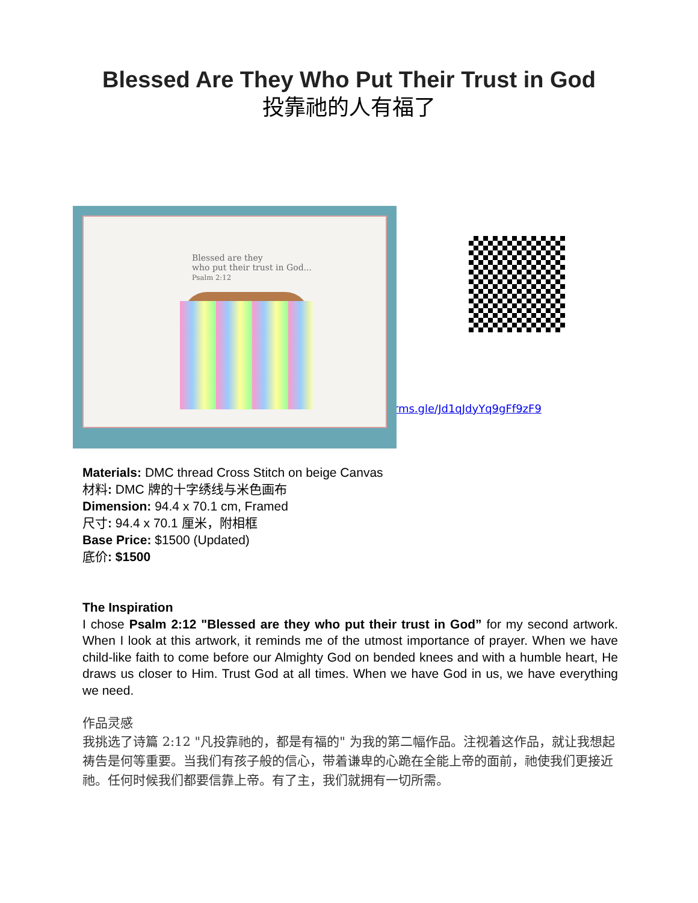Blessed Are They Who Put Their Trust in God
投靠祂的人有福了
Blessed are they
who put their trust in God...
Psalm 2:12
https://forms.gle/Jd1qJdyYq9gFf9zF9
Materials: DMC thread Cross Stitch on beige Canvas
材料: DMC 牌的十字绣线与米色画布
Dimension: 94.4 x 70.1 cm, Framed
尺寸: 94.4 x 70.1 厘米，附相框
Base Price: $1500 (Updated)
底价: $1500
The Inspiration
I chose Psalm 2:12 "Blessed are they who put their trust in God” for my second artwork. When I look at this artwork, it reminds me of the utmost importance of prayer. When we have child-like faith to come before our Almighty God on bended knees and with a humble heart, He draws us closer to Him. Trust God at all times. When we have God in us, we have everything we need.
作品灵感
我挑选了诗篇 2:12 "凡投靠祂的，都是有福的" 为我的第二幅作品。注视着这作品，就让我想起祷告是何等重要。当我们有孩子般的信心，带着谦卑的心跪在全能上帝的面前，祂使我们更接近祂。任何时候我们都要信靠上帝。有了主，我们就拥有一切所需。